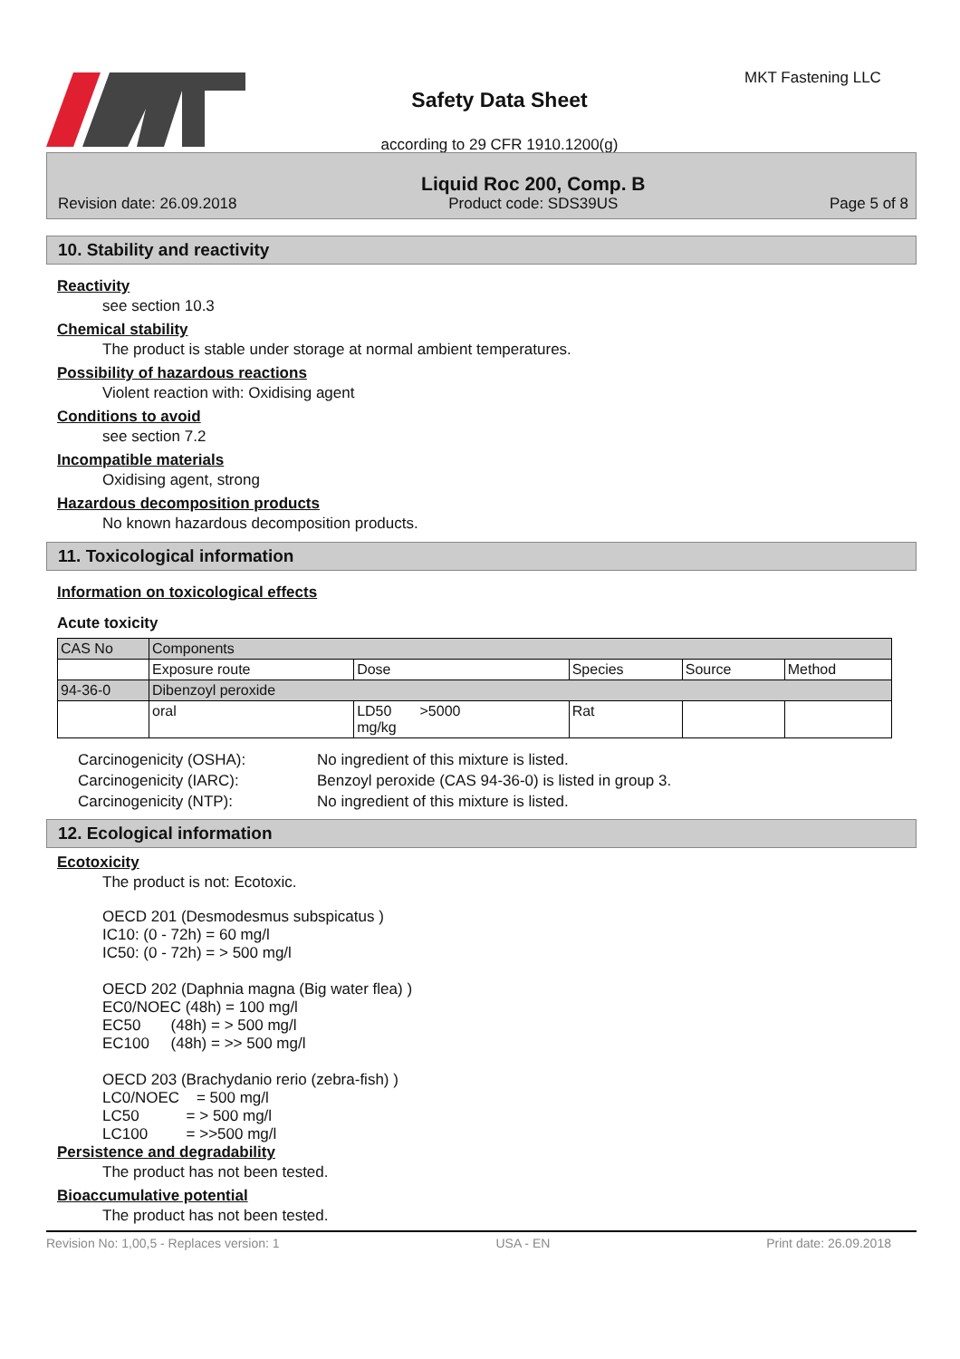Safety Data Sheet
according to 29 CFR 1910.1200(g)
MKT Fastening LLC
Revision date: 26.09.2018 Liquid Roc 200, Comp. B
Product code: SDS39US Page 5 of 8
10. Stability and reactivity
Reactivity
see section 10.3
Chemical stability
The product is stable under storage at normal ambient temperatures.
Possibility of hazardous reactions
Violent reaction with: Oxidising agent
Conditions to avoid
see section 7.2
Incompatible materials
Oxidising agent, strong
Hazardous decomposition products
No known hazardous decomposition products.
11. Toxicological information
Information on toxicological effects
Acute toxicity
| CAS No | Components | | | | |
| | Exposure route | Dose | Species | Source | Method |
| 94-36-0 | Dibenzoyl peroxide | | | | |
| | oral | LD50 >5000 mg/kg | Rat | | |
Carcinogenicity (OSHA): No ingredient of this mixture is listed. Carcinogenicity (IARC): Benzoyl peroxide (CAS 94-36-0) is listed in group 3. Carcinogenicity (NTP): No ingredient of this mixture is listed.
12. Ecological information
Ecotoxicity
The product is not: Ecotoxic.
OECD 201 (Desmodesmus subspicatus )
IC10: (0 - 72h) = 60 mg/l
IC50: (0 - 72h) = > 500 mg/l

OECD 202 (Daphnia magna (Big water flea) )
EC0/NOEC (48h) = 100 mg/l
EC50       (48h) = > 500 mg/l
EC100     (48h) = >> 500 mg/l

OECD 203 (Brachydanio rerio (zebra-fish) )
LC0/NOEC    = 500 mg/l
LC50           = > 500 mg/l
LC100         = >>500 mg/l
Persistence and degradability
The product has not been tested.
Bioaccumulative potential
The product has not been tested.
Revision No: 1,00,5 - Replaces version: 1 USA - EN Print date: 26.09.2018